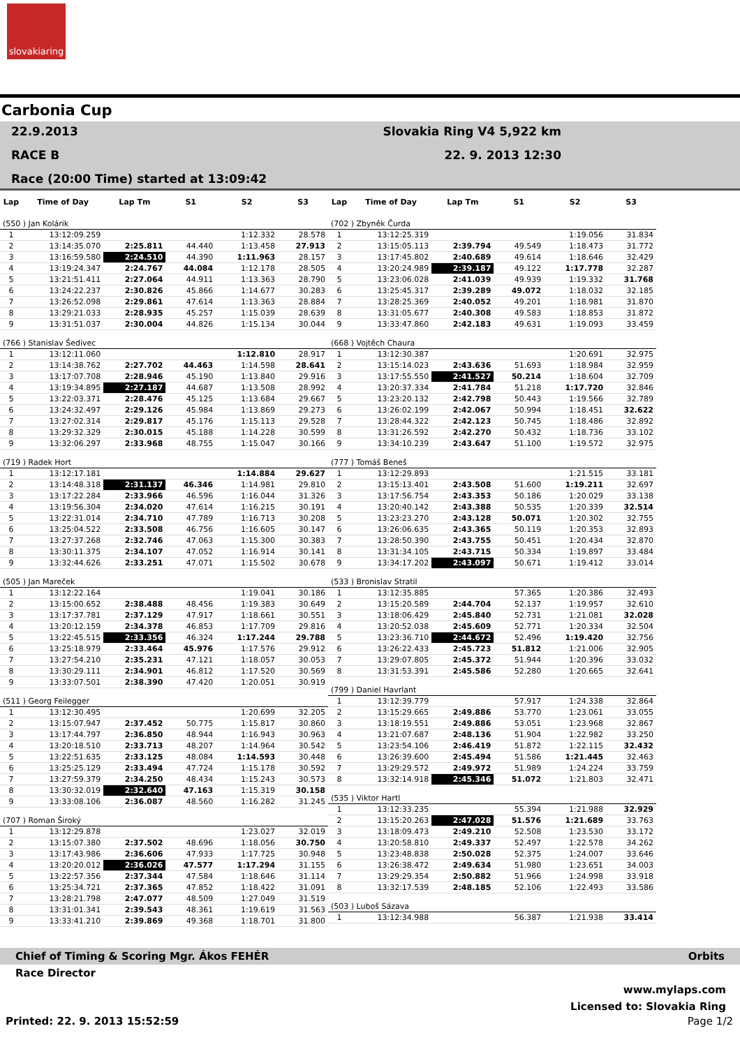slovakiaring
Carbonia Cup
22.9.2013
Slovakia Ring V4 5,922 km
RACE B
22. 9. 2013 12:30
Race (20:00 Time) started at 13:09:42
| Lap | Time of Day | Lap Tm | S1 | S2 | S3 |
| --- | --- | --- | --- | --- | --- |
| (550 ) Jan Kolárik | | | | | |
| 1 | 13:12:09.259 | | | 1:12.332 | 28.578 |
| 2 | 13:14:35.070 | 2:25.811 | 44.440 | 1:13.458 | 27.913 |
| 3 | 13:16:59.580 | 2:24.510 | 44.390 | 1:11.963 | 28.157 |
| 4 | 13:19:24.347 | 2:24.767 | 44.084 | 1:12.178 | 28.505 |
| 5 | 13:21:51.411 | 2:27.064 | 44.911 | 1:13.363 | 28.790 |
| 6 | 13:24:22.237 | 2:30.826 | 45.866 | 1:14.677 | 30.283 |
| 7 | 13:26:52.098 | 2:29.861 | 47.614 | 1:13.363 | 28.884 |
| 8 | 13:29:21.033 | 2:28.935 | 45.257 | 1:15.039 | 28.639 |
| 9 | 13:31:51.037 | 2:30.004 | 44.826 | 1:15.134 | 30.044 |
| (766 ) Stanislav Šedivec | | | | | |
| 1 | 13:12:11.060 | | | 1:12.810 | 28.917 |
| 2 | 13:14:38.762 | 2:27.702 | 44.463 | 1:14.598 | 28.641 |
| 3 | 13:17:07.708 | 2:28.946 | 45.190 | 1:13.840 | 29.916 |
| 4 | 13:19:34.895 | 2:27.187 | 44.687 | 1:13.508 | 28.992 |
| 5 | 13:22:03.371 | 2:28.476 | 45.125 | 1:13.684 | 29.667 |
| 6 | 13:24:32.497 | 2:29.126 | 45.984 | 1:13.869 | 29.273 |
| 7 | 13:27:02.314 | 2:29.817 | 45.176 | 1:15.113 | 29.528 |
| 8 | 13:29:32.329 | 2:30.015 | 45.188 | 1:14.228 | 30.599 |
| 9 | 13:32:06.297 | 2:33.968 | 48.755 | 1:15.047 | 30.166 |
| (719 ) Radek Hort | | | | | |
| 1 | 13:12:17.181 | | | 1:14.884 | 29.627 |
| 2 | 13:14:48.318 | 2:31.137 | 46.346 | 1:14.981 | 29.810 |
| 3 | 13:17:22.284 | 2:33.966 | 46.596 | 1:16.044 | 31.326 |
| 4 | 13:19:56.304 | 2:34.020 | 47.614 | 1:16.215 | 30.191 |
| 5 | 13:22:31.014 | 2:34.710 | 47.789 | 1:16.713 | 30.208 |
| 6 | 13:25:04.522 | 2:33.508 | 46.756 | 1:16.605 | 30.147 |
| 7 | 13:27:37.268 | 2:32.746 | 47.063 | 1:15.300 | 30.383 |
| 8 | 13:30:11.375 | 2:34.107 | 47.052 | 1:16.914 | 30.141 |
| 9 | 13:32:44.626 | 2:33.251 | 47.071 | 1:15.502 | 30.678 |
| (505 ) Jan Mareček | | | | | |
| 1 | 13:12:22.164 | | | 1:19.041 | 30.186 |
| 2 | 13:15:00.652 | 2:38.488 | 48.456 | 1:19.383 | 30.649 |
| 3 | 13:17:37.781 | 2:37.129 | 47.917 | 1:18.661 | 30.551 |
| 4 | 13:20:12.159 | 2:34.378 | 46.853 | 1:17.709 | 29.816 |
| 5 | 13:22:45.515 | 2:33.356 | 46.324 | 1:17.244 | 29.788 |
| 6 | 13:25:18.979 | 2:33.464 | 45.976 | 1:17.576 | 29.912 |
| 7 | 13:27:54.210 | 2:35.231 | 47.121 | 1:18.057 | 30.053 |
| 8 | 13:30:29.111 | 2:34.901 | 46.812 | 1:17.520 | 30.569 |
| 9 | 13:33:07.501 | 2:38.390 | 47.420 | 1:20.051 | 30.919 |
| (511 ) Georg Feilegger | | | | | |
| 1 | 13:12:30.495 | | | 1:20.699 | 32.205 |
| 2 | 13:15:07.947 | 2:37.452 | 50.775 | 1:15.817 | 30.860 |
| 3 | 13:17:44.797 | 2:36.850 | 48.944 | 1:16.943 | 30.963 |
| 4 | 13:20:18.510 | 2:33.713 | 48.207 | 1:14.964 | 30.542 |
| 5 | 13:22:51.635 | 2:33.125 | 48.084 | 1:14.593 | 30.448 |
| 6 | 13:25:25.129 | 2:33.494 | 47.724 | 1:15.178 | 30.592 |
| 7 | 13:27:59.379 | 2:34.250 | 48.434 | 1:15.243 | 30.573 |
| 8 | 13:30:32.019 | 2:32.640 | 47.163 | 1:15.319 | 30.158 |
| 9 | 13:33:08.106 | 2:36.087 | 48.560 | 1:16.282 | 31.245 |
| (707 ) Roman Široký | | | | | |
| 1 | 13:12:29.878 | | | 1:23.027 | 32.019 |
| 2 | 13:15:07.380 | 2:37.502 | 48.696 | 1:18.056 | 30.750 |
| 3 | 13:17:43.986 | 2:36.606 | 47.933 | 1:17.725 | 30.948 |
| 4 | 13:20:20.012 | 2:36.026 | 47.577 | 1:17.294 | 31.155 |
| 5 | 13:22:57.356 | 2:37.344 | 47.584 | 1:18.646 | 31.114 |
| 6 | 13:25:34.721 | 2:37.365 | 47.852 | 1:18.422 | 31.091 |
| 7 | 13:28:21.798 | 2:47.077 | 48.509 | 1:27.049 | 31.519 |
| 8 | 13:31:01.341 | 2:39.543 | 48.361 | 1:19.619 | 31.563 |
| 9 | 13:33:41.210 | 2:39.869 | 49.368 | 1:18.701 | 31.800 |
| Lap | Time of Day | Lap Tm | S1 | S2 | S3 |
| --- | --- | --- | --- | --- | --- |
| (702 ) Zbyněk Čurda | | | | | |
| 1 | 13:12:25.319 | | | 1:19.056 | 31.834 |
| 2 | 13:15:05.113 | 2:39.794 | 49.549 | 1:18.473 | 31.772 |
| 3 | 13:17:45.802 | 2:40.689 | 49.614 | 1:18.646 | 32.429 |
| 4 | 13:20:24.989 | 2:39.187 | 49.122 | 1:17.778 | 32.287 |
| 5 | 13:23:06.028 | 2:41.039 | 49.939 | 1:19.332 | 31.768 |
| 6 | 13:25:45.317 | 2:39.289 | 49.072 | 1:18.032 | 32.185 |
| 7 | 13:28:25.369 | 2:40.052 | 49.201 | 1:18.981 | 31.870 |
| 8 | 13:31:05.677 | 2:40.308 | 49.583 | 1:18.853 | 31.872 |
| 9 | 13:33:47.860 | 2:42.183 | 49.631 | 1:19.093 | 33.459 |
| (668 ) Vojtěch Chaura | | | | | |
| 1 | 13:12:30.387 | | | 1:20.691 | 32.975 |
| 2 | 13:15:14.023 | 2:43.636 | 51.693 | 1:18.984 | 32.959 |
| 3 | 13:17:55.550 | 2:41.527 | 50.214 | 1:18.604 | 32.709 |
| 4 | 13:20:37.334 | 2:41.784 | 51.218 | 1:17.720 | 32.846 |
| 5 | 13:23:20.132 | 2:42.798 | 50.443 | 1:19.566 | 32.789 |
| 6 | 13:26:02.199 | 2:42.067 | 50.994 | 1:18.451 | 32.622 |
| 7 | 13:28:44.322 | 2:42.123 | 50.745 | 1:18.486 | 32.892 |
| 8 | 13:31:26.592 | 2:42.270 | 50.432 | 1:18.736 | 33.102 |
| 9 | 13:34:10.239 | 2:43.647 | 51.100 | 1:19.572 | 32.975 |
| (777 ) Tomáš Beneš | | | | | |
| 1 | 13:12:29.893 | | | 1:21.515 | 33.181 |
| 2 | 13:15:13.401 | 2:43.508 | 51.600 | 1:19.211 | 32.697 |
| 3 | 13:17:56.754 | 2:43.353 | 50.186 | 1:20.029 | 33.138 |
| 4 | 13:20:40.142 | 2:43.388 | 50.535 | 1:20.339 | 32.514 |
| 5 | 13:23:23.270 | 2:43.128 | 50.071 | 1:20.302 | 32.755 |
| 6 | 13:26:06.635 | 2:43.365 | 50.119 | 1:20.353 | 32.893 |
| 7 | 13:28:50.390 | 2:43.755 | 50.451 | 1:20.434 | 32.870 |
| 8 | 13:31:34.105 | 2:43.715 | 50.334 | 1:19.897 | 33.484 |
| 9 | 13:34:17.202 | 2:43.097 | 50.671 | 1:19.412 | 33.014 |
| (533 ) Bronislav Stratil | | | | | |
| 1 | 13:12:35.885 | | 57.365 | 1:20.386 | 32.493 |
| 2 | 13:15:20.589 | 2:44.704 | 52.137 | 1:19.957 | 32.610 |
| 3 | 13:18:06.429 | 2:45.840 | 52.731 | 1:21.081 | 32.028 |
| 4 | 13:20:52.038 | 2:45.609 | 52.771 | 1:20.334 | 32.504 |
| 5 | 13:23:36.710 | 2:44.672 | 52.496 | 1:19.420 | 32.756 |
| 6 | 13:26:22.433 | 2:45.723 | 51.812 | 1:21.006 | 32.905 |
| 7 | 13:29:07.805 | 2:45.372 | 51.944 | 1:20.396 | 33.032 |
| 8 | 13:31:53.391 | 2:45.586 | 52.280 | 1:20.665 | 32.641 |
| (799 ) Daniel Havrlant | | | | | |
| 1 | 13:12:39.779 | | 57.917 | 1:24.338 | 32.864 |
| 2 | 13:15:29.665 | 2:49.886 | 53.770 | 1:23.061 | 33.055 |
| 3 | 13:18:19.551 | 2:49.886 | 53.051 | 1:23.968 | 32.867 |
| 4 | 13:21:07.687 | 2:48.136 | 51.904 | 1:22.982 | 33.250 |
| 5 | 13:23:54.106 | 2:46.419 | 51.872 | 1:22.115 | 32.432 |
| 6 | 13:26:39.600 | 2:45.494 | 51.586 | 1:21.445 | 32.463 |
| 7 | 13:29:29.572 | 2:49.972 | 51.989 | 1:24.224 | 33.759 |
| 8 | 13:32:14.918 | 2:45.346 | 51.072 | 1:21.803 | 32.471 |
| (535 ) Viktor Hartl | | | | | |
| 1 | 13:12:33.235 | | 55.394 | 1:21.988 | 32.929 |
| 2 | 13:15:20.263 | 2:47.028 | 51.576 | 1:21.689 | 33.763 |
| 3 | 13:18:09.473 | 2:49.210 | 52.508 | 1:23.530 | 33.172 |
| 4 | 13:20:58.810 | 2:49.337 | 52.497 | 1:22.578 | 34.262 |
| 5 | 13:23:48.838 | 2:50.028 | 52.375 | 1:24.007 | 33.646 |
| 6 | 13:26:38.472 | 2:49.634 | 51.980 | 1:23.651 | 34.003 |
| 7 | 13:29:29.354 | 2:50.882 | 51.966 | 1:24.998 | 33.918 |
| 8 | 13:32:17.539 | 2:48.185 | 52.106 | 1:22.493 | 33.586 |
| (503 ) Luboš Sázava | | | | | |
| 1 | 13:12:34.988 | | 56.387 | 1:21.938 | 33.414 |
Chief of Timing & Scoring Mgr. Ákos FEHÉR Orbits
Race Director
www.mylaps.com
Licensed to: Slovakia Ring
Printed: 22. 9. 2013 15:52:59 Page 1/2